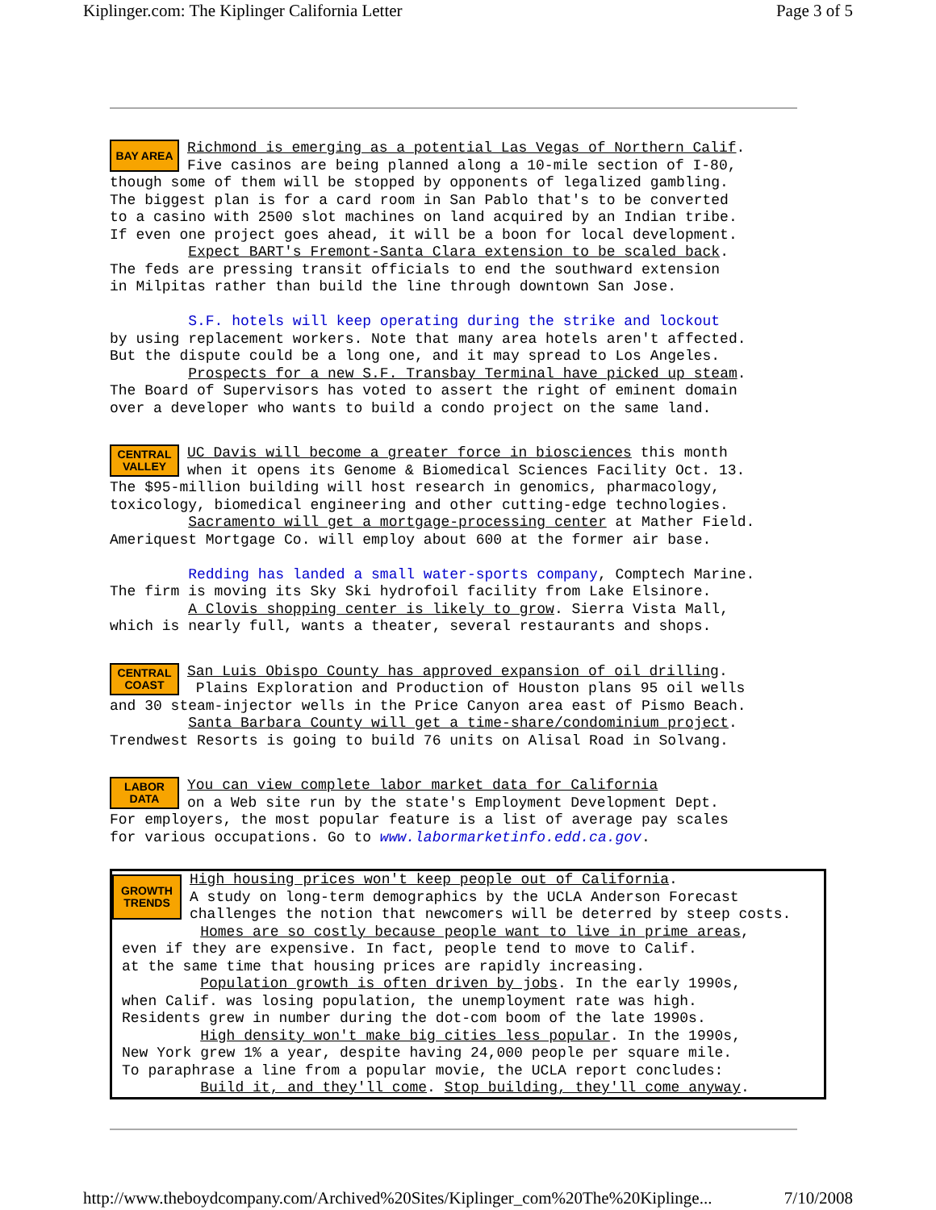Kiplinger.com: The Kiplinger California Letter Page 3 of 5
BAY AREA
Richmond is emerging as a potential Las Vegas of Northern Calif. Five casinos are being planned along a 10-mile section of I-80, though some of them will be stopped by opponents of legalized gambling. The biggest plan is for a card room in San Pablo that's to be converted to a casino with 2500 slot machines on land acquired by an Indian tribe. If even one project goes ahead, it will be a boon for local development. Expect BART's Fremont-Santa Clara extension to be scaled back. The feds are pressing transit officials to end the southward extension in Milpitas rather than build the line through downtown San Jose. S.F. hotels will keep operating during the strike and lockout by using replacement workers. Note that many area hotels aren't affected. But the dispute could be a long one, and it may spread to Los Angeles. Prospects for a new S.F. Transbay Terminal have picked up steam. The Board of Supervisors has voted to assert the right of eminent domain over a developer who wants to build a condo project on the same land.
CENTRAL VALLEY
UC Davis will become a greater force in biosciences this month when it opens its Genome & Biomedical Sciences Facility Oct. 13. The $95-million building will host research in genomics, pharmacology, toxicology, biomedical engineering and other cutting-edge technologies. Sacramento will get a mortgage-processing center at Mather Field. Ameriquest Mortgage Co. will employ about 600 at the former air base. Redding has landed a small water-sports company, Comptech Marine. The firm is moving its Sky Ski hydrofoil facility from Lake Elsinore. A Clovis shopping center is likely to grow. Sierra Vista Mall, which is nearly full, wants a theater, several restaurants and shops.
CENTRAL COAST
San Luis Obispo County has approved expansion of oil drilling. Plains Exploration and Production of Houston plans 95 oil wells and 30 steam-injector wells in the Price Canyon area east of Pismo Beach. Santa Barbara County will get a time-share/condominium project. Trendwest Resorts is going to build 76 units on Alisal Road in Solvang.
LABOR DATA
You can view complete labor market data for California on a Web site run by the state's Employment Development Dept. For employers, the most popular feature is a list of average pay scales for various occupations. Go to www.labormarketinfo.edd.ca.gov.
GROWTH TRENDS
High housing prices won't keep people out of California. A study on long-term demographics by the UCLA Anderson Forecast challenges the notion that newcomers will be deterred by steep costs. Homes are so costly because people want to live in prime areas, even if they are expensive. In fact, people tend to move to Calif. at the same time that housing prices are rapidly increasing. Population growth is often driven by jobs. In the early 1990s, when Calif. was losing population, the unemployment rate was high. Residents grew in number during the dot-com boom of the late 1990s. High density won't make big cities less popular. In the 1990s, New York grew 1% a year, despite having 24,000 people per square mile. To paraphrase a line from a popular movie, the UCLA report concludes: Build it, and they'll come. Stop building, they'll come anyway.
http://www.theboydcompany.com/Archived%20Sites/Kiplinger_com%20The%20Kiplinge... 7/10/2008